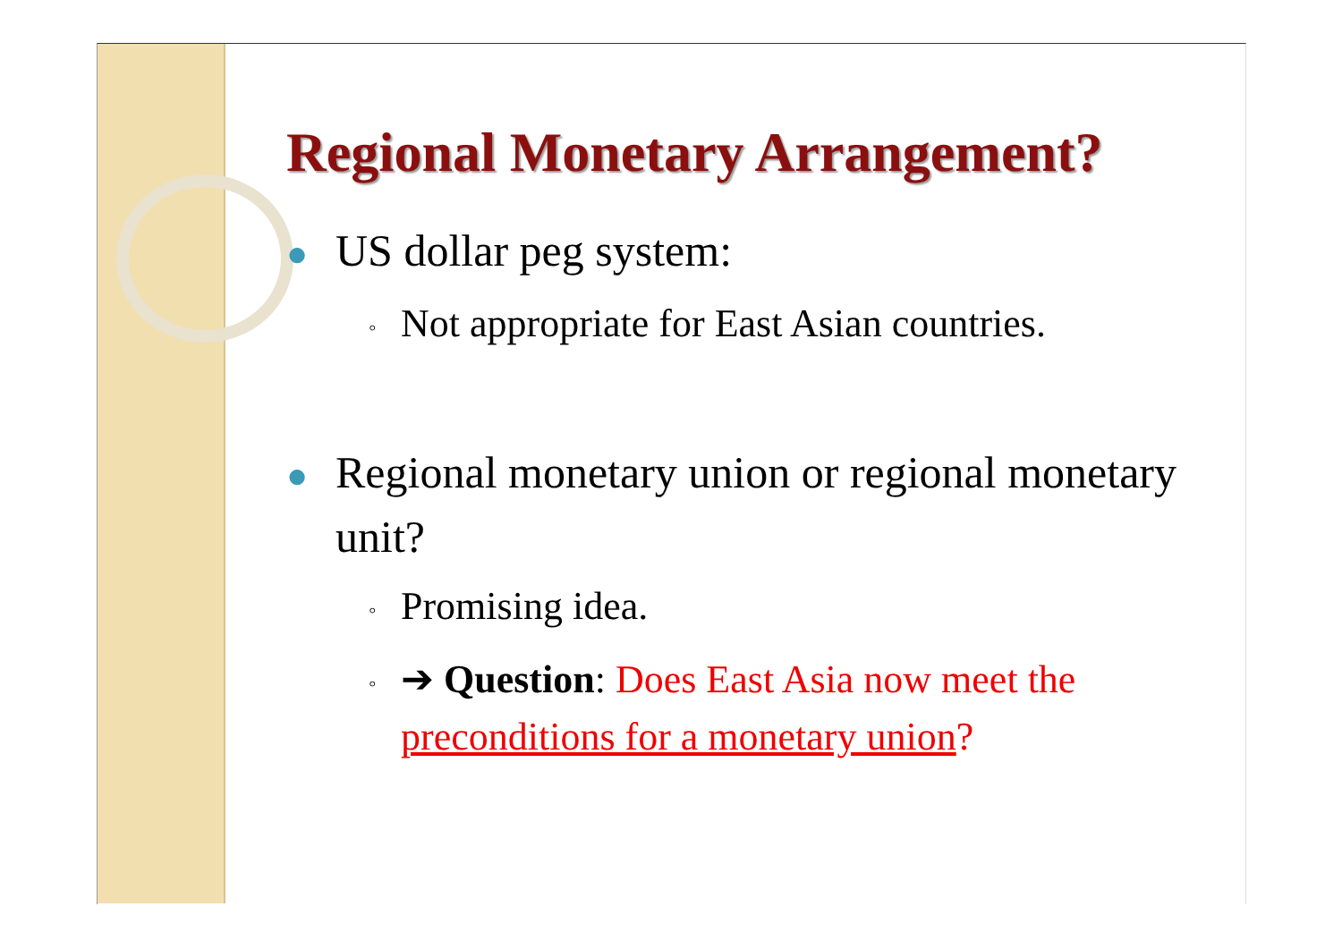Regional Monetary Arrangement?
● US dollar peg system:
◦ Not appropriate for East Asian countries.
● Regional monetary union or regional monetary unit?
◦ Promising idea.
◦ ➔ Question: Does East Asia now meet the preconditions for a monetary union?